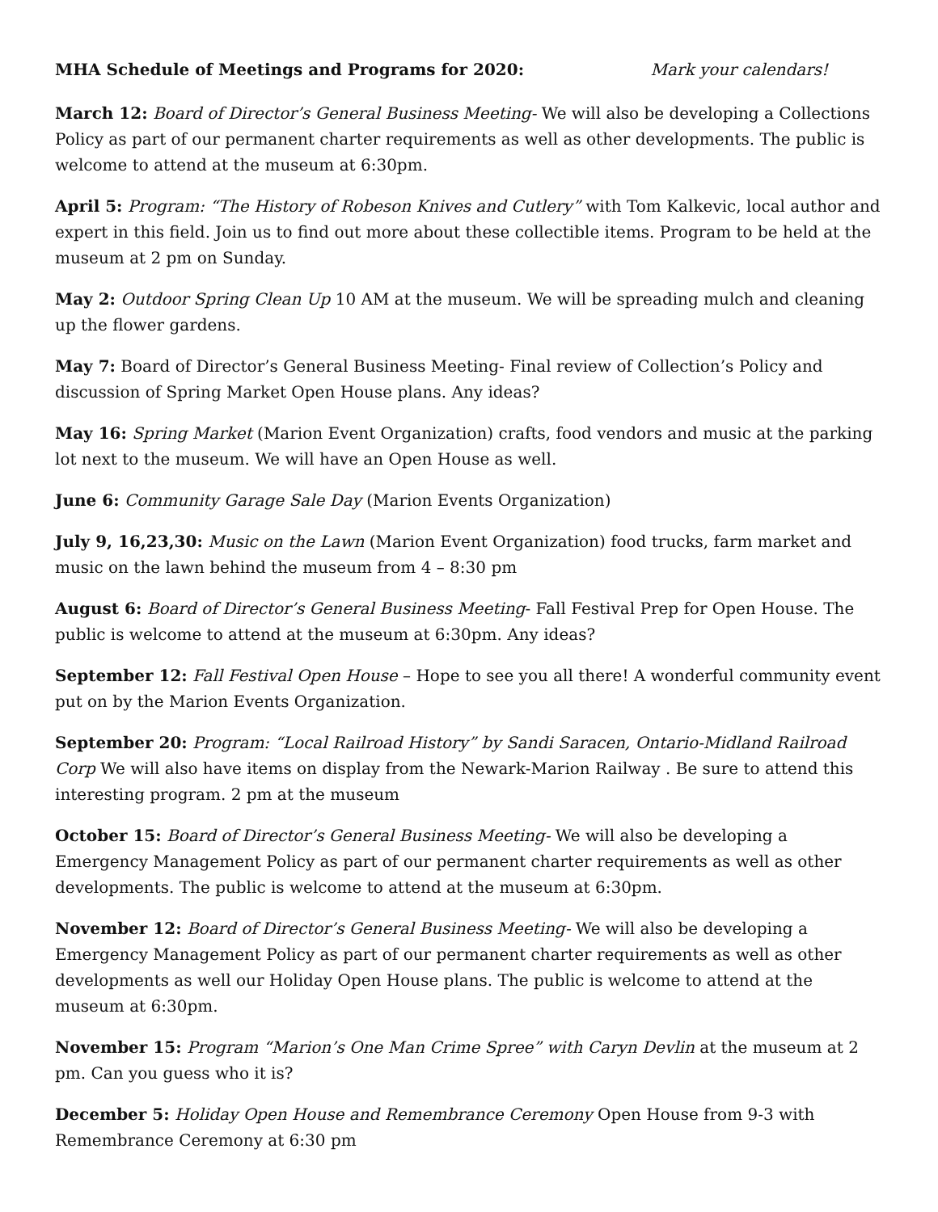MHA Schedule of Meetings and Programs for 2020: Mark your calendars!
March 12: Board of Director’s General Business Meeting- We will also be developing a Collections Policy as part of our permanent charter requirements as well as other developments. The public is welcome to attend at the museum at 6:30pm.
April 5: Program: “The History of Robeson Knives and Cutlery” with Tom Kalkevic, local author and expert in this field. Join us to find out more about these collectible items. Program to be held at the museum at 2 pm on Sunday.
May 2: Outdoor Spring Clean Up 10 AM at the museum. We will be spreading mulch and cleaning up the flower gardens.
May 7: Board of Director’s General Business Meeting- Final review of Collection’s Policy and discussion of Spring Market Open House plans. Any ideas?
May 16: Spring Market (Marion Event Organization) crafts, food vendors and music at the parking lot next to the museum. We will have an Open House as well.
June 6: Community Garage Sale Day (Marion Events Organization)
July 9, 16,23,30: Music on the Lawn (Marion Event Organization) food trucks, farm market and music on the lawn behind the museum from 4 – 8:30 pm
August 6: Board of Director’s General Business Meeting- Fall Festival Prep for Open House. The public is welcome to attend at the museum at 6:30pm. Any ideas?
September 12: Fall Festival Open House – Hope to see you all there! A wonderful community event put on by the Marion Events Organization.
September 20: Program: “Local Railroad History” by Sandi Saracen, Ontario-Midland Railroad Corp We will also have items on display from the Newark-Marion Railway . Be sure to attend this interesting program. 2 pm at the museum
October 15: Board of Director’s General Business Meeting- We will also be developing a Emergency Management Policy as part of our permanent charter requirements as well as other developments. The public is welcome to attend at the museum at 6:30pm.
November 12: Board of Director’s General Business Meeting- We will also be developing a Emergency Management Policy as part of our permanent charter requirements as well as other developments as well our Holiday Open House plans. The public is welcome to attend at the museum at 6:30pm.
November 15: Program “Marion’s One Man Crime Spree” with Caryn Devlin at the museum at 2 pm. Can you guess who it is?
December 5: Holiday Open House and Remembrance Ceremony Open House from 9-3 with Remembrance Ceremony at 6:30 pm